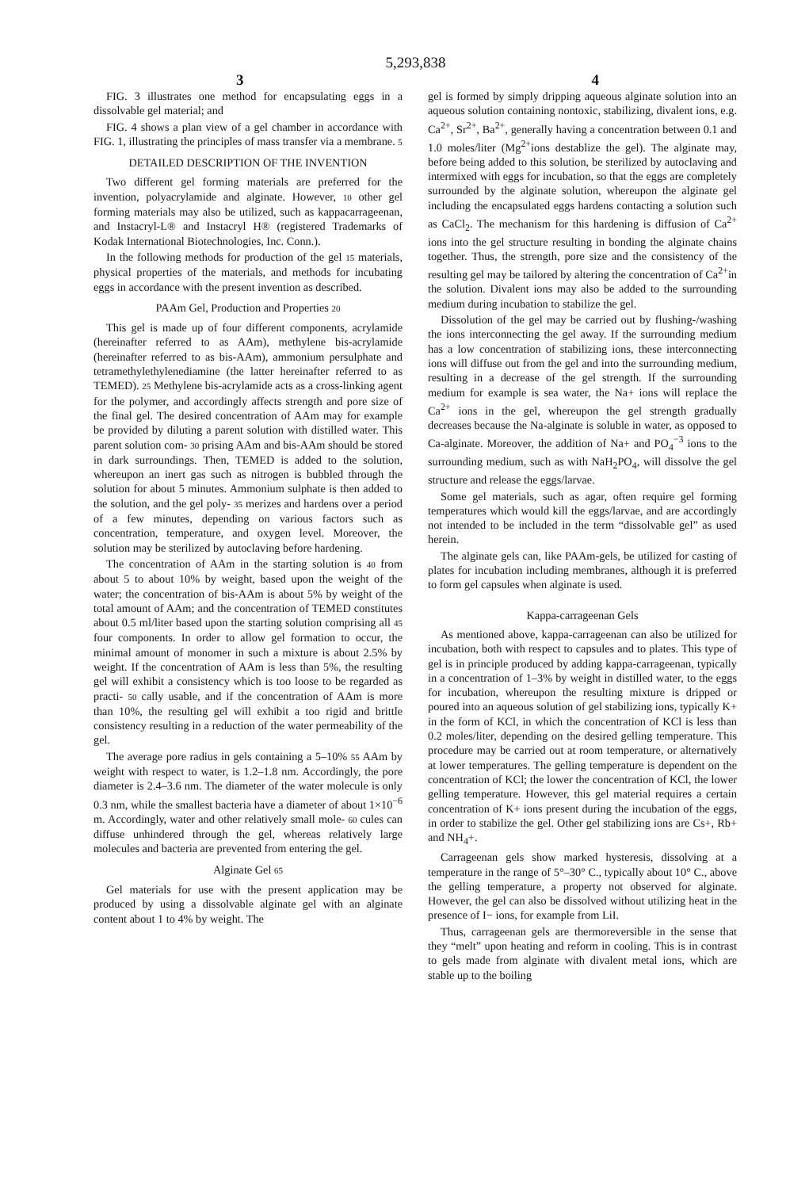5,293,838
3 4
FIG. 3 illustrates one method for encapsulating eggs in a dissolvable gel material; and
FIG. 4 shows a plan view of a gel chamber in accordance with FIG. 1, illustrating the principles of mass transfer via a membrane. 5
DETAILED DESCRIPTION OF THE INVENTION
Two different gel forming materials are preferred for the invention, polyacrylamide and alginate. However, 10 other gel forming materials may also be utilized, such as kappacarrageenan, and Instacryl-L® and Instacryl H® (registered Trademarks of Kodak International Biotechnologies, Inc. Conn.).
In the following methods for production of the gel 15 materials, physical properties of the materials, and methods for incubating eggs in accordance with the present invention as described.
PAAm Gel, Production and Properties 20
This gel is made up of four different components, acrylamide (hereinafter referred to as AAm), methylene bis-acrylamide (hereinafter referred to as bis-AAm), ammonium persulphate and tetramethylethylenediamine (the latter hereinafter referred to as TEMED). 25 Methylene bis-acrylamide acts as a cross-linking agent for the polymer, and accordingly affects strength and pore size of the final gel. The desired concentration of AAm may for example be provided by diluting a parent solution with distilled water. This parent solution com- 30 prising AAm and bis-AAm should be stored in dark surroundings. Then, TEMED is added to the solution, whereupon an inert gas such as nitrogen is bubbled through the solution for about 5 minutes. Ammonium sulphate is then added to the solution, and the gel poly- 35 merizes and hardens over a period of a few minutes, depending on various factors such as concentration, temperature, and oxygen level. Moreover, the solution may be sterilized by autoclaving before hardening.
The concentration of AAm in the starting solution is 40 from about 5 to about 10% by weight, based upon the weight of the water; the concentration of bis-AAm is about 5% by weight of the total amount of AAm; and the concentration of TEMED constitutes about 0.5 ml/liter based upon the starting solution comprising all 45 four components. In order to allow gel formation to occur, the minimal amount of monomer in such a mixture is about 2.5% by weight. If the concentration of AAm is less than 5%, the resulting gel will exhibit a consistency which is too loose to be regarded as practi- 50 cally usable, and if the concentration of AAm is more than 10%, the resulting gel will exhibit a too rigid and brittle consistency resulting in a reduction of the water permeability of the gel.
The average pore radius in gels containing a 5–10% 55 AAm by weight with respect to water, is 1.2–1.8 nm. Accordingly, the pore diameter is 2.4–3.6 nm. The diameter of the water molecule is only 0.3 nm, while the smallest bacteria have a diameter of about 1×10<sup>−6</sup> m. Accordingly, water and other relatively small mole- 60 cules can diffuse unhindered through the gel, whereas relatively large molecules and bacteria are prevented from entering the gel.
Alginate Gel 65
Gel materials for use with the present application may be produced by using a dissolvable alginate gel with an alginate content about 1 to 4% by weight. The
gel is formed by simply dripping aqueous alginate solution into an aqueous solution containing nontoxic, stabilizing, divalent ions, e.g. Ca<sup>2+</sup>, Sr<sup>2+</sup>, Ba<sup>2+</sup>, generally having a concentration between 0.1 and 1.0 moles/liter (Mg<sup>2+</sup>ions destablize the gel). The alginate may, before being added to this solution, be sterilized by autoclaving and intermixed with eggs for incubation, so that the eggs are completely surrounded by the alginate solution, whereupon the alginate gel including the encapsulated eggs hardens contacting a solution such as CaCl<sub>2</sub>. The mechanism for this hardening is diffusion of Ca<sup>2+</sup> ions into the gel structure resulting in bonding the alginate chains together. Thus, the strength, pore size and the consistency of the resulting gel may be tailored by altering the concentration of Ca<sup>2+</sup>in the solution. Divalent ions may also be added to the surrounding medium during incubation to stabilize the gel.
Dissolution of the gel may be carried out by flushing-/washing the ions interconnecting the gel away. If the surrounding medium has a low concentration of stabilizing ions, these interconnecting ions will diffuse out from the gel and into the surrounding medium, resulting in a decrease of the gel strength. If the surrounding medium for example is sea water, the Na+ ions will replace the Ca<sup>2+</sup> ions in the gel, whereupon the gel strength gradually decreases because the Na-alginate is soluble in water, as opposed to Ca-alginate. Moreover, the addition of Na+ and PO<sub>4</sub><sup>−3</sup> ions to the surrounding medium, such as with NaH<sub>2</sub>PO<sub>4</sub>, will dissolve the gel structure and release the eggs/larvae.
Some gel materials, such as agar, often require gel forming temperatures which would kill the eggs/larvae, and are accordingly not intended to be included in the term “dissolvable gel” as used herein.
The alginate gels can, like PAAm-gels, be utilized for casting of plates for incubation including membranes, although it is preferred to form gel capsules when alginate is used.
Kappa-carrageenan Gels
As mentioned above, kappa-carrageenan can also be utilized for incubation, both with respect to capsules and to plates. This type of gel is in principle produced by adding kappa-carrageenan, typically in a concentration of 1–3% by weight in distilled water, to the eggs for incubation, whereupon the resulting mixture is dripped or poured into an aqueous solution of gel stabilizing ions, typically K+ in the form of KCl, in which the concentration of KCl is less than 0.2 moles/liter, depending on the desired gelling temperature. This procedure may be carried out at room temperature, or alternatively at lower temperatures. The gelling temperature is dependent on the concentration of KCl; the lower the concentration of KCl, the lower gelling temperature. However, this gel material requires a certain concentration of K+ ions present during the incubation of the eggs, in order to stabilize the gel. Other gel stabilizing ions are Cs+, Rb+ and NH<sub>4</sub>+.
Carrageenan gels show marked hysteresis, dissolving at a temperature in the range of 5°–30° C., typically about 10° C., above the gelling temperature, a property not observed for alginate. However, the gel can also be dissolved without utilizing heat in the presence of I− ions, for example from LiI.
Thus, carrageenan gels are thermoreversible in the sense that they “melt” upon heating and reform in cooling. This is in contrast to gels made from alginate with divalent metal ions, which are stable up to the boiling